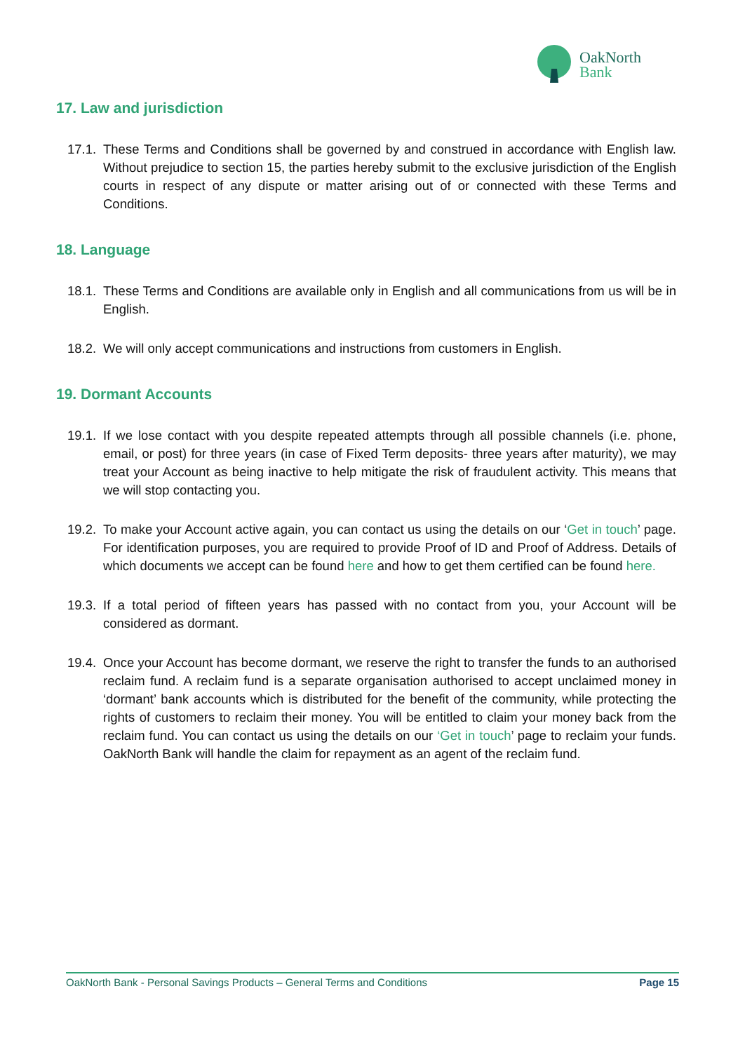OakNorth
Bank
17. Law and jurisdiction
17.1.
These Terms and Conditions shall be governed by and construed in accordance with English law. Without prejudice to section 15, the parties hereby submit to the exclusive jurisdiction of the English courts in respect of any dispute or matter arising out of or connected with these Terms and Conditions.
18. Language
18.1.
These Terms and Conditions are available only in English and all communications from us will be in English.
18.2.
We will only accept communications and instructions from customers in English.
19. Dormant Accounts
19.1.
If we lose contact with you despite repeated attempts through all possible channels (i.e. phone, email, or post) for three years (in case of Fixed Term deposits- three years after maturity), we may treat your Account as being inactive to help mitigate the risk of fraudulent activity. This means that we will stop contacting you.
19.2.
To make your Account active again, you can contact us using the details on our ‘Get in touch’ page. For identification purposes, you are required to provide Proof of ID and Proof of Address. Details of which documents we accept can be found here and how to get them certified can be found here.
19.3.
If a total period of fifteen years has passed with no contact from you, your Account will be considered as dormant.
19.4.
Once your Account has become dormant, we reserve the right to transfer the funds to an authorised reclaim fund. A reclaim fund is a separate organisation authorised to accept unclaimed money in ‘dormant’ bank accounts which is distributed for the benefit of the community, while protecting the rights of customers to reclaim their money. You will be entitled to claim your money back from the reclaim fund. You can contact us using the details on our ‘Get in touch’ page to reclaim your funds. OakNorth Bank will handle the claim for repayment as an agent of the reclaim fund.
OakNorth Bank - Personal Savings Products – General Terms and Conditions Page 15